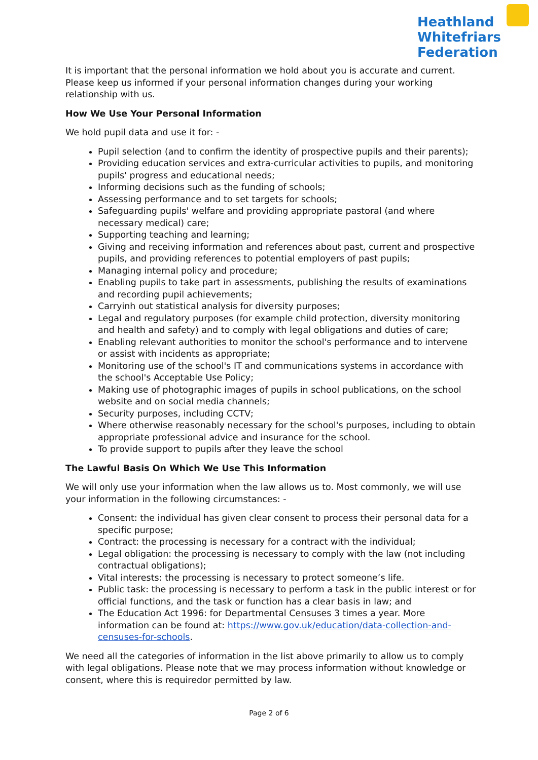Heathland Whitefriars Federation
It is important that the personal information we hold about you is accurate and current. Please keep us informed if your personal information changes during your working relationship with us.
How We Use Your Personal Information
We hold pupil data and use it for: -
Pupil selection (and to confirm the identity of prospective pupils and their parents);
Providing education services and extra-curricular activities to pupils, and monitoring pupils' progress and educational needs;
Informing decisions such as the funding of schools;
Assessing performance and to set targets for schools;
Safeguarding pupils' welfare and providing appropriate pastoral (and where necessary medical) care;
Supporting teaching and learning;
Giving and receiving information and references about past, current and prospective pupils, and providing references to potential employers of past pupils;
Managing internal policy and procedure;
Enabling pupils to take part in assessments, publishing the results of examinations and recording pupil achievements;
Carryinh out statistical analysis for diversity purposes;
Legal and regulatory purposes (for example child protection, diversity monitoring and health and safety) and to comply with legal obligations and duties of care;
Enabling relevant authorities to monitor the school's performance and to intervene or assist with incidents as appropriate;
Monitoring use of the school's IT and communications systems in accordance with the school's Acceptable Use Policy;
Making use of photographic images of pupils in school publications, on the school website and on social media channels;
Security purposes, including CCTV;
Where otherwise reasonably necessary for the school's purposes, including to obtain appropriate professional advice and insurance for the school.
To provide support to pupils after they leave the school
The Lawful Basis On Which We Use This Information
We will only use your information when the law allows us to. Most commonly, we will use your information in the following circumstances: -
Consent: the individual has given clear consent to process their personal data for a specific purpose;
Contract: the processing is necessary for a contract with the individual;
Legal obligation: the processing is necessary to comply with the law (not including contractual obligations);
Vital interests: the processing is necessary to protect someone’s life.
Public task: the processing is necessary to perform a task in the public interest or for official functions, and the task or function has a clear basis in law; and
The Education Act 1996: for Departmental Censuses 3 times a year. More information can be found at: https://www.gov.uk/education/data-collection-and-censuses-for-schools.
We need all the categories of information in the list above primarily to allow us to comply with legal obligations. Please note that we may process information without knowledge or consent, where this is requiredor permitted by law.
Page 2 of 6